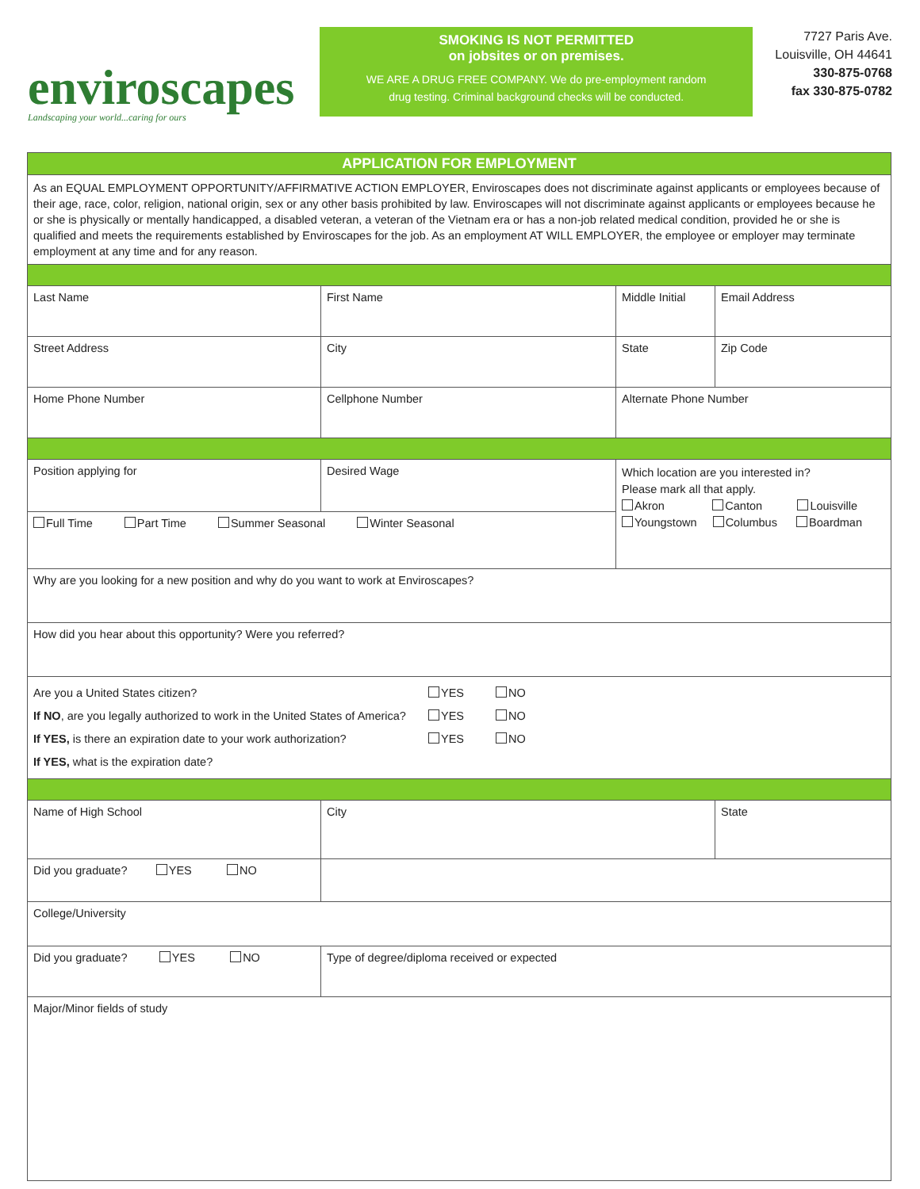enviroscapes
Landscaping your world...caring for ours
SMOKING IS NOT PERMITTED
on jobsites or on premises.
WE ARE A DRUG FREE COMPANY. We do pre-employment random
drug testing. Criminal background checks will be conducted.
7727 Paris Ave.
Louisville, OH 44641
330-875-0768
fax 330-875-0782
| APPLICATION FOR EMPLOYMENT | | | | |
| As an EQUAL EMPLOYMENT OPPORTUNITY/AFFIRMATIVE ACTION EMPLOYER, Enviroscapes does not discriminate against applicants or employees because of their age, race, color, religion, national origin, sex or any other basis prohibited by law. Enviroscapes will not discriminate against applicants or employees because he or she is physically or mentally handicapped, a disabled veteran, a veteran of the Vietnam era or has a non-job related medical condition, provided he or she is qualified and meets the requirements established by Enviroscapes for the job. As an employment AT WILL EMPLOYER, the employee or employer may terminate employment at any time and for any reason. | | | | |
| Last Name | First Name | Middle Initial | Email Address | |
| Street Address | City | State | Zip Code | |
| Home Phone Number | Cellphone Number | Alternate Phone Number | | |
| Position applying for | Desired Wage | Which location are you interested in? Please mark all that apply. Akron Canton Louisville Youngstown Columbus Boardman | | |
| Full Time Part Time Summer Seasonal Winter Seasonal | | | | |
| Why are you looking for a new position and why do you want to work at Enviroscapes? | | | | |
| How did you hear about this opportunity? Were you referred? | | | | |
| Are you a United States citizen? YES NO If NO , are you legally authorized to work in the United States of America? YES NO If YES, is there an expiration date to your work authorization? YES NO If YES, what is the expiration date? | | | | |
| Name of High School | City | | | State |
| Did you graduate? YES NO | | | | |
| College/University | | | | |
| Did you graduate? YES NO | Type of degree/diploma received or expected | | | |
| Major/Minor fields of study | | | | |